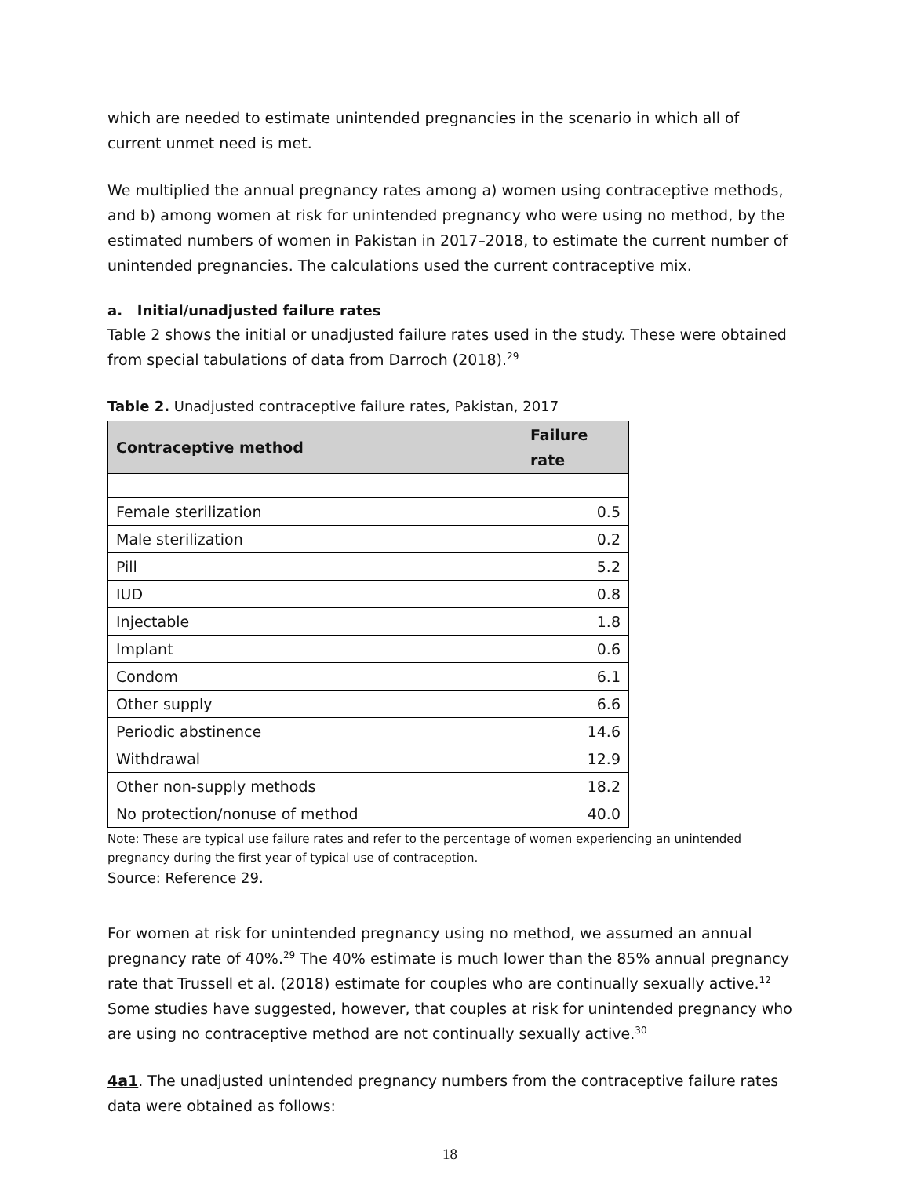which are needed to estimate unintended pregnancies in the scenario in which all of current unmet need is met.
We multiplied the annual pregnancy rates among a) women using contraceptive methods, and b) among women at risk for unintended pregnancy who were using no method, by the estimated numbers of women in Pakistan in 2017–2018, to estimate the current number of unintended pregnancies. The calculations used the current contraceptive mix.
a. Initial/unadjusted failure rates
Table 2 shows the initial or unadjusted failure rates used in the study. These were obtained from special tabulations of data from Darroch (2018).<sup>29</sup>
Table 2. Unadjusted contraceptive failure rates, Pakistan, 2017
| Contraceptive method | Failure rate |
| --- | --- |
| Female sterilization | 0.5 |
| Male sterilization | 0.2 |
| Pill | 5.2 |
| IUD | 0.8 |
| Injectable | 1.8 |
| Implant | 0.6 |
| Condom | 6.1 |
| Other supply | 6.6 |
| Periodic abstinence | 14.6 |
| Withdrawal | 12.9 |
| Other non-supply methods | 18.2 |
| No protection/nonuse of method | 40.0 |
Note: These are typical use failure rates and refer to the percentage of women experiencing an unintended pregnancy during the first year of typical use of contraception.
Source: Reference 29.
For women at risk for unintended pregnancy using no method, we assumed an annual pregnancy rate of 40%.<sup>29</sup> The 40% estimate is much lower than the 85% annual pregnancy rate that Trussell et al. (2018) estimate for couples who are continually sexually active.<sup>12</sup> Some studies have suggested, however, that couples at risk for unintended pregnancy who are using no contraceptive method are not continually sexually active.<sup>30</sup>
4a1. The unadjusted unintended pregnancy numbers from the contraceptive failure rates data were obtained as follows:
18